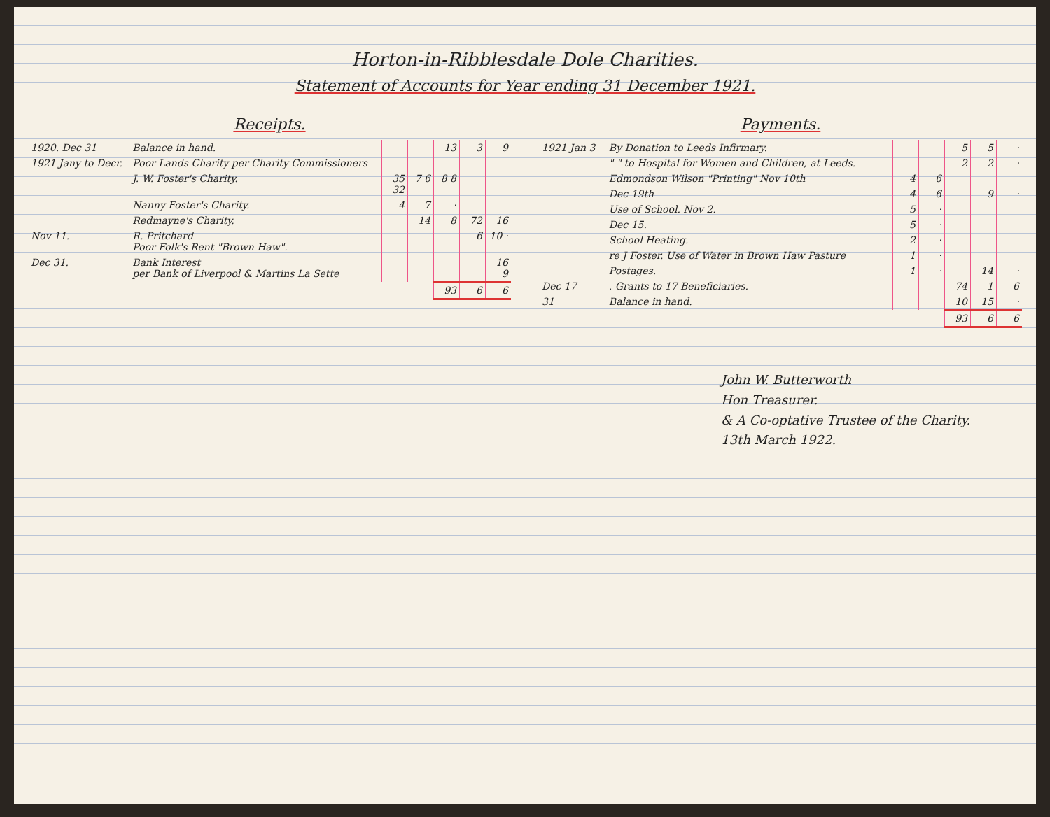Horton-in-Ribblesdale Dole Charities.
Statement of Accounts for Year ending 31 December 1921.
Receipts.
| 1920. Dec 31 | Balance in hand. | | | 13 | 3 | 9 |
| 1921 Jany to Decr. | Poor Lands Charity per Charity Commissioners | | | | | |
| | J. W. Foster's Charity. | 35 32 | 7 6 | 8 8 | | |
| | Nanny Foster's Charity. | 4 | 7 | · | | |
| | Redmayne's Charity. | | 14 | 8 | 72 | 16 |
| Nov 11. | R. Pritchard Poor Folk's Rent "Brown Haw". | | | | 6 | 10 · |
| Dec 31. | Bank Interest per Bank of Liverpool & Martins La Sette | | | | | 16 9 |
| | | | | 93 | 6 | 6 |
Payments.
| 1921 Jan 3 | By Donation to Leeds Infirmary. | | | 5 | 5 | · |
| | " " to Hospital for Women and Children, at Leeds. | | | 2 | 2 | · |
| | Edmondson Wilson "Printing" Nov 10th | 4 | 6 | | | |
| | Dec 19th | 4 | 6 | | 9 | · |
| | Use of School. Nov 2. | 5 | · | | | |
| | Dec 15. | 5 | · | | | |
| | School Heating. | 2 | · | | | |
| | re J Foster. Use of Water in Brown Haw Pasture | 1 | · | | | |
| | Postages. | 1 | · | | 14 | · |
| Dec 17 | . Grants to 17 Beneficiaries. | | | 74 | 1 | 6 |
| 31 | Balance in hand. | | | 10 | 15 | · |
| | | | | 93 | 6 | 6 |
John W. Butterworth
Hon Treasurer.
& A Co-optative Trustee of the Charity.
13th March 1922.